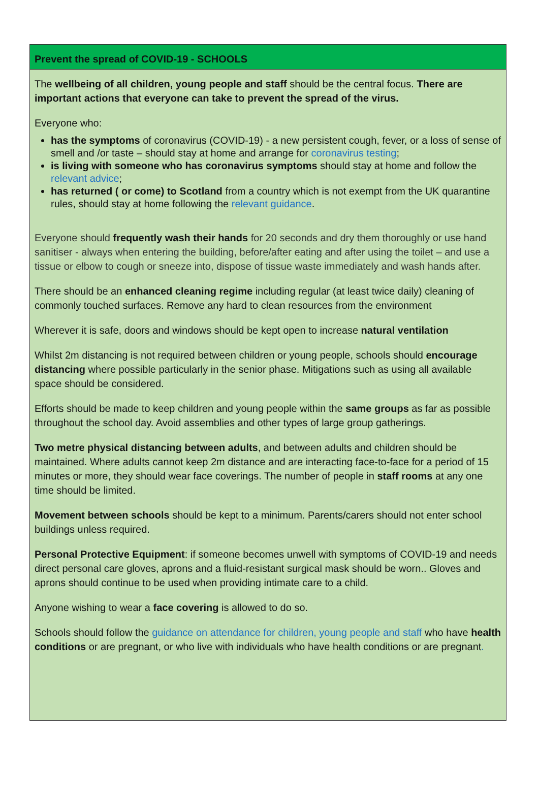Prevent the spread of COVID-19 - SCHOOLS
The wellbeing of all children, young people and staff should be the central focus. There are important actions that everyone can take to prevent the spread of the virus.
Everyone who:
has the symptoms of coronavirus (COVID-19) - a new persistent cough, fever, or a loss of sense of smell and /or taste – should stay at home and arrange for coronavirus testing;
is living with someone who has coronavirus symptoms should stay at home and follow the relevant advice;
has returned ( or come) to Scotland from a country which is not exempt from the UK quarantine rules, should stay at home following the relevant guidance.
Everyone should frequently wash their hands for 20 seconds and dry them thoroughly or use hand sanitiser - always when entering the building, before/after eating and after using the toilet – and use a tissue or elbow to cough or sneeze into, dispose of tissue waste immediately and wash hands after.
There should be an enhanced cleaning regime including regular (at least twice daily) cleaning of commonly touched surfaces. Remove any hard to clean resources from the environment
Wherever it is safe, doors and windows should be kept open to increase natural ventilation
Whilst 2m distancing is not required between children or young people, schools should encourage distancing where possible particularly in the senior phase. Mitigations such as using all available space should be considered.
Efforts should be made to keep children and young people within the same groups as far as possible throughout the school day. Avoid assemblies and other types of large group gatherings.
Two metre physical distancing between adults, and between adults and children should be maintained. Where adults cannot keep 2m distance and are interacting face-to-face for a period of 15 minutes or more, they should wear face coverings. The number of people in staff rooms at any one time should be limited.
Movement between schools should be kept to a minimum. Parents/carers should not enter school buildings unless required.
Personal Protective Equipment: if someone becomes unwell with symptoms of COVID-19 and needs direct personal care gloves, aprons and a fluid-resistant surgical mask should be worn.. Gloves and aprons should continue to be used when providing intimate care to a child.
Anyone wishing to wear a face covering is allowed to do so.
Schools should follow the guidance on attendance for children, young people and staff who have health conditions or are pregnant, or who live with individuals who have health conditions or are pregnant.